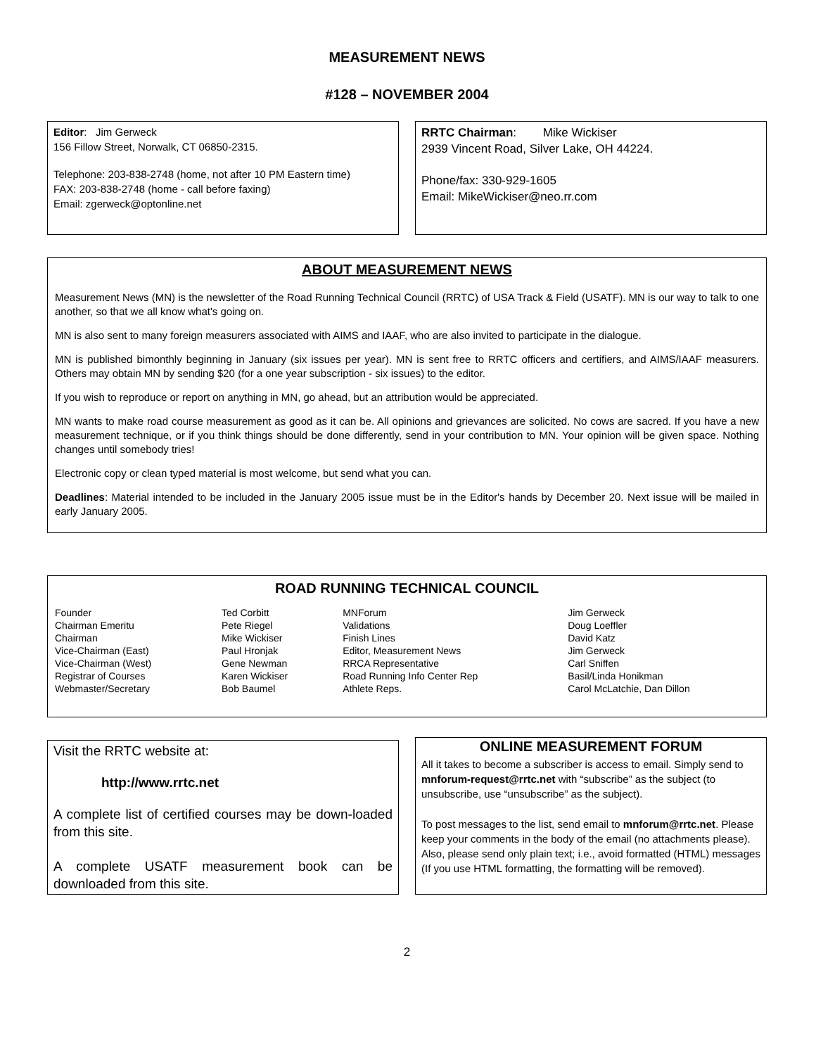MEASUREMENT NEWS
#128 – NOVEMBER 2004
Editor: Jim Gerweck
156 Fillow Street, Norwalk, CT 06850-2315.
Telephone: 203-838-2748 (home, not after 10 PM Eastern time)
FAX: 203-838-2748 (home - call before faxing)
Email: zgerweck@optonline.net
RRTC Chairman: Mike Wickiser
2939 Vincent Road, Silver Lake, OH 44224.
Phone/fax: 330-929-1605
Email: MikeWickiser@neo.rr.com
ABOUT MEASUREMENT NEWS
Measurement News (MN) is the newsletter of the Road Running Technical Council (RRTC) of USA Track & Field (USATF). MN is our way to talk to one another, so that we all know what's going on.
MN is also sent to many foreign measurers associated with AIMS and IAAF, who are also invited to participate in the dialogue.
MN is published bimonthly beginning in January (six issues per year). MN is sent free to RRTC officers and certifiers, and AIMS/IAAF measurers. Others may obtain MN by sending $20 (for a one year subscription - six issues) to the editor.
If you wish to reproduce or report on anything in MN, go ahead, but an attribution would be appreciated.
MN wants to make road course measurement as good as it can be. All opinions and grievances are solicited. No cows are sacred. If you have a new measurement technique, or if you think things should be done differently, send in your contribution to MN. Your opinion will be given space. Nothing changes until somebody tries!
Electronic copy or clean typed material is most welcome, but send what you can.
Deadlines: Material intended to be included in the January 2005 issue must be in the Editor's hands by December 20. Next issue will be mailed in early January 2005.
ROAD RUNNING TECHNICAL COUNCIL
| Founder | Ted Corbitt | MNForum | Jim Gerweck |
| Chairman Emeritu | Pete Riegel | Validations | Doug Loeffler |
| Chairman | Mike Wickiser | Finish Lines | David Katz |
| Vice-Chairman (East) | Paul Hronjak | Editor, Measurement News | Jim Gerweck |
| Vice-Chairman (West) | Gene Newman | RRCA Representative | Carl Sniffen |
| Registrar of Courses | Karen Wickiser | Road Running Info Center Rep | Basil/Linda Honikman |
| Webmaster/Secretary | Bob Baumel | Athlete Reps. | Carol McLatchie, Dan Dillon |
Visit the RRTC website at:
http://www.rrtc.net
A complete list of certified courses may be down-loaded from this site.
A complete USATF measurement book can be downloaded from this site.
ONLINE MEASUREMENT FORUM
All it takes to become a subscriber is access to email. Simply send to mnforum-request@rrtc.net with “subscribe” as the subject (to unsubscribe, use “unsubscribe” as the subject).
To post messages to the list, send email to mnforum@rrtc.net. Please keep your comments in the body of the email (no attachments please). Also, please send only plain text; i.e., avoid formatted (HTML) messages (If you use HTML formatting, the formatting will be removed).
2